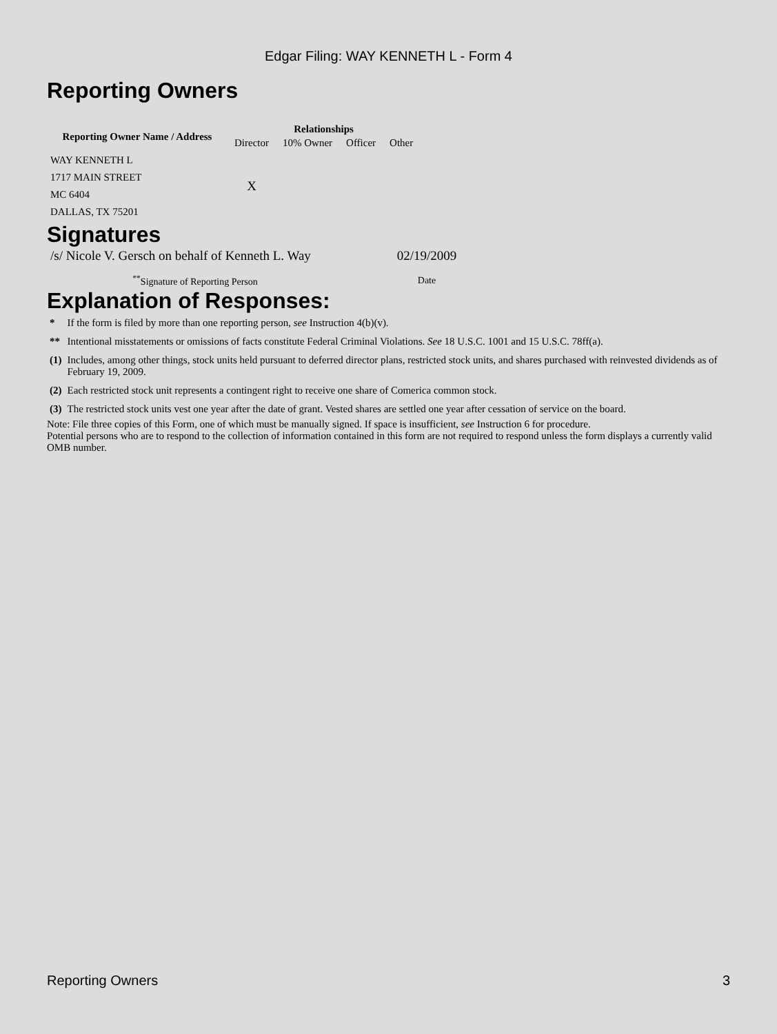Edgar Filing: WAY KENNETH L - Form 4
Reporting Owners
| Reporting Owner Name / Address | Relationships | | | |
| --- | --- | --- | --- | --- |
| | Director | 10% Owner | Officer | Other |
| WAY KENNETH L 1717 MAIN STREET MC 6404 DALLAS, TX 75201 | X | | | |
Signatures
| /s/ Nicole V. Gersch on behalf of Kenneth L. Way | 02/19/2009 |
| <sup>**</sup> Signature of Reporting Person | Date |
Explanation of Responses:
| * | If the form is filed by more than one reporting person, see Instruction 4(b)(v). |
| ** | Intentional misstatements or omissions of facts constitute Federal Criminal Violations. See 18 U.S.C. 1001 and 15 U.S.C. 78ff(a). |
| (1) | Includes, among other things, stock units held pursuant to deferred director plans, restricted stock units, and shares purchased with reinvested dividends as of February 19, 2009. |
| (2) | Each restricted stock unit represents a contingent right to receive one share of Comerica common stock. |
| (3) | The restricted stock units vest one year after the date of grant. Vested shares are settled one year after cessation of service on the board. |
Note: File three copies of this Form, one of which must be manually signed. If space is insufficient, see Instruction 6 for procedure.
Potential persons who are to respond to the collection of information contained in this form are not required to respond unless the form displays a currently valid OMB number.
Reporting Owners 3